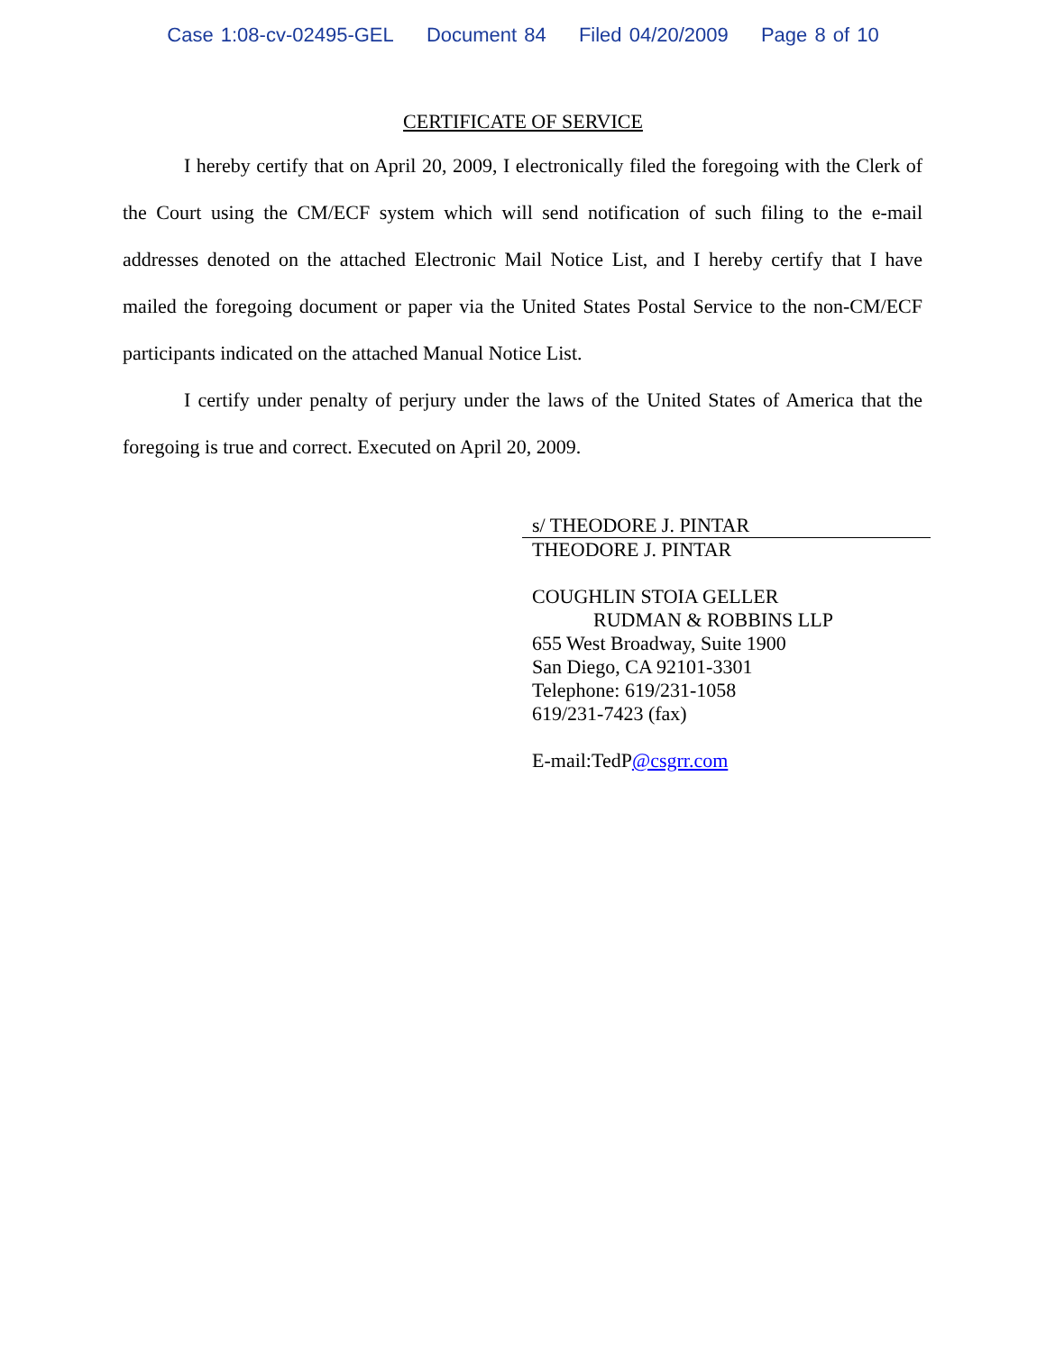Case 1:08-cv-02495-GEL Document 84 Filed 04/20/2009 Page 8 of 10
CERTIFICATE OF SERVICE
I hereby certify that on April 20, 2009, I electronically filed the foregoing with the Clerk of the Court using the CM/ECF system which will send notification of such filing to the e-mail addresses denoted on the attached Electronic Mail Notice List, and I hereby certify that I have mailed the foregoing document or paper via the United States Postal Service to the non-CM/ECF participants indicated on the attached Manual Notice List.
I certify under penalty of perjury under the laws of the United States of America that the foregoing is true and correct. Executed on April 20, 2009.
s/ THEODORE J. PINTAR
THEODORE J. PINTAR
COUGHLIN STOIA GELLER
RUDMAN & ROBBINS LLP
655 West Broadway, Suite 1900
San Diego, CA 92101-3301
Telephone: 619/231-1058
619/231-7423 (fax)
E-mail:TedP@csgrr.com